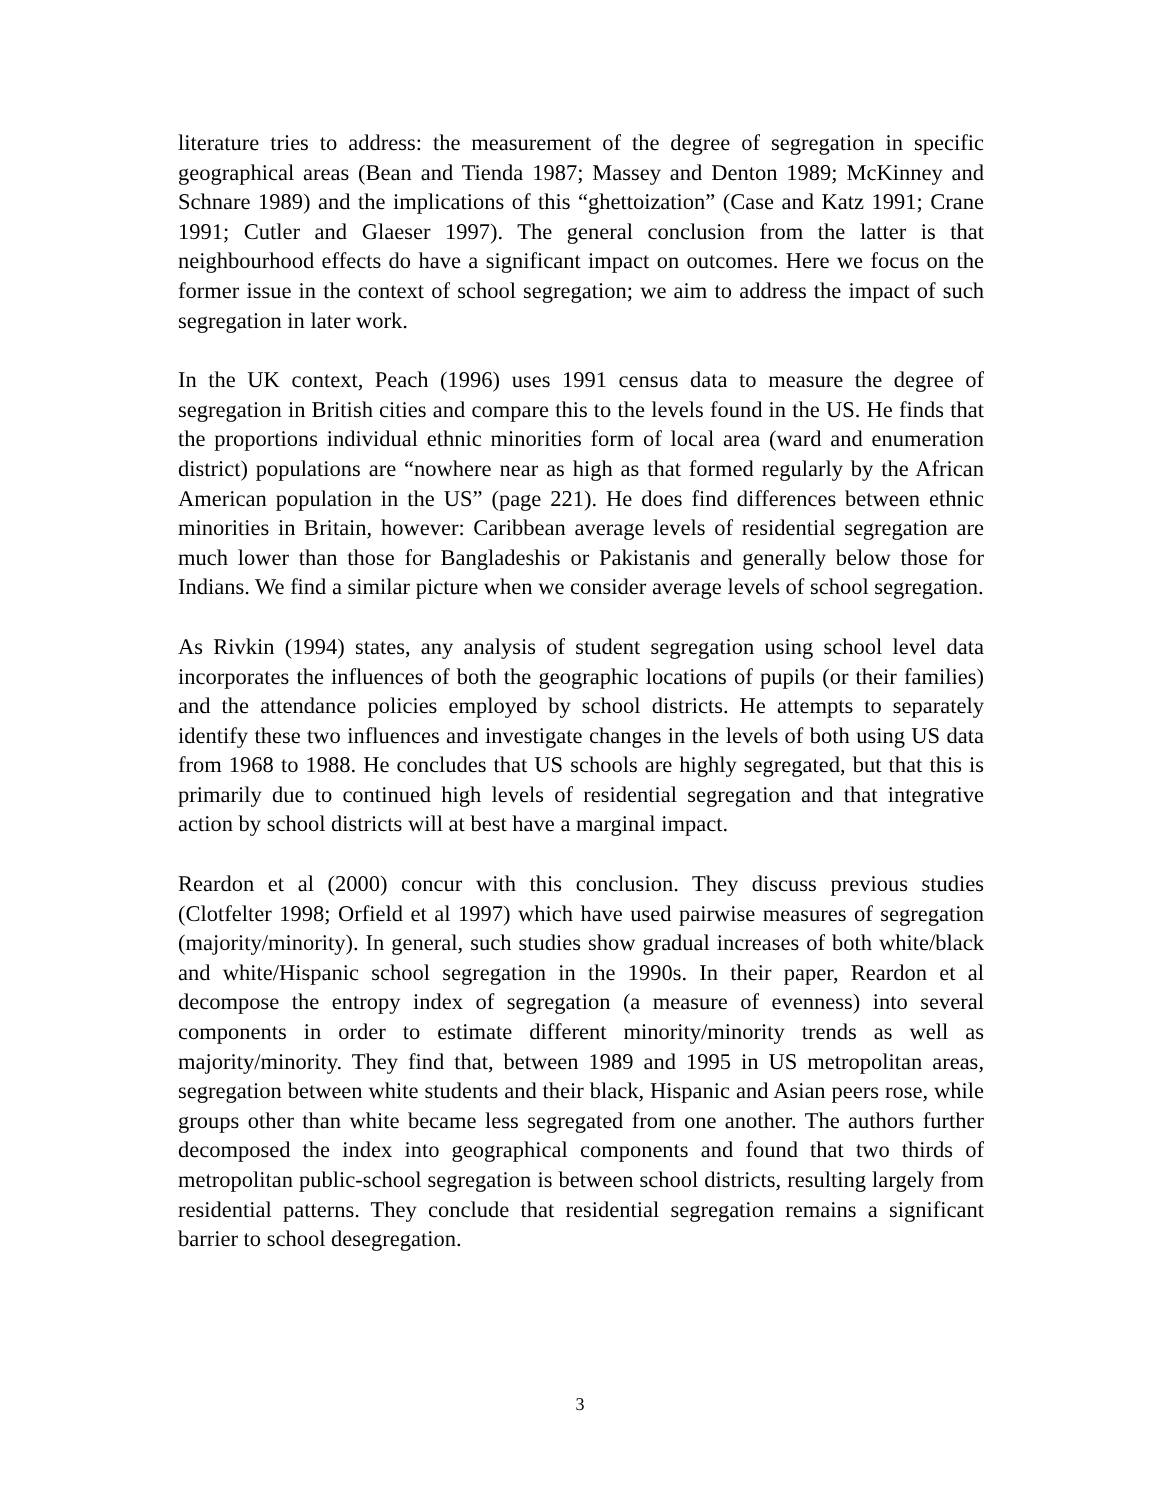literature tries to address: the measurement of the degree of segregation in specific geographical areas (Bean and Tienda 1987; Massey and Denton 1989; McKinney and Schnare 1989) and the implications of this “ghettoization” (Case and Katz 1991; Crane 1991; Cutler and Glaeser 1997). The general conclusion from the latter is that neighbourhood effects do have a significant impact on outcomes. Here we focus on the former issue in the context of school segregation; we aim to address the impact of such segregation in later work.
In the UK context, Peach (1996) uses 1991 census data to measure the degree of segregation in British cities and compare this to the levels found in the US. He finds that the proportions individual ethnic minorities form of local area (ward and enumeration district) populations are “nowhere near as high as that formed regularly by the African American population in the US” (page 221). He does find differences between ethnic minorities in Britain, however: Caribbean average levels of residential segregation are much lower than those for Bangladeshis or Pakistanis and generally below those for Indians. We find a similar picture when we consider average levels of school segregation.
As Rivkin (1994) states, any analysis of student segregation using school level data incorporates the influences of both the geographic locations of pupils (or their families) and the attendance policies employed by school districts. He attempts to separately identify these two influences and investigate changes in the levels of both using US data from 1968 to 1988. He concludes that US schools are highly segregated, but that this is primarily due to continued high levels of residential segregation and that integrative action by school districts will at best have a marginal impact.
Reardon et al (2000) concur with this conclusion. They discuss previous studies (Clotfelter 1998; Orfield et al 1997) which have used pairwise measures of segregation (majority/minority). In general, such studies show gradual increases of both white/black and white/Hispanic school segregation in the 1990s. In their paper, Reardon et al decompose the entropy index of segregation (a measure of evenness) into several components in order to estimate different minority/minority trends as well as majority/minority. They find that, between 1989 and 1995 in US metropolitan areas, segregation between white students and their black, Hispanic and Asian peers rose, while groups other than white became less segregated from one another. The authors further decomposed the index into geographical components and found that two thirds of metropolitan public-school segregation is between school districts, resulting largely from residential patterns. They conclude that residential segregation remains a significant barrier to school desegregation.
3